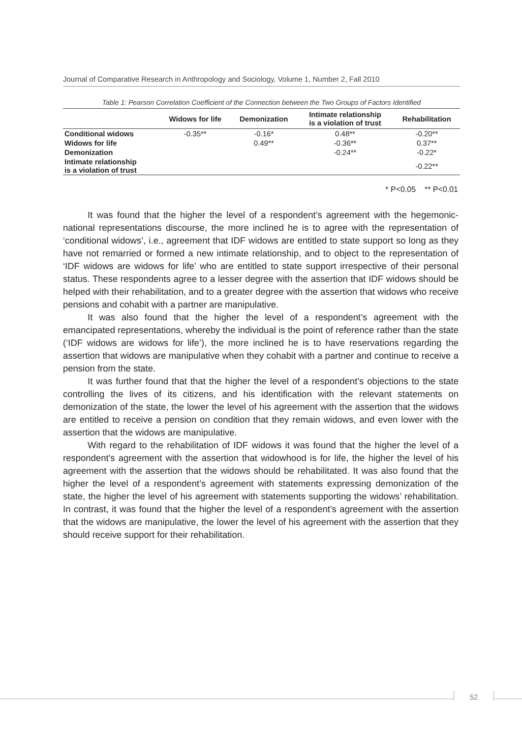Journal of Comparative Research in Anthropology and Sociology, Volume 1, Number 2, Fall 2010
Table 1: Pearson Correlation Coefficient of the Connection between the Two Groups of Factors Identified
| | Widows for life | Demonization | Intimate relationship is a violation of trust | Rehabilitation |
| --- | --- | --- | --- | --- |
| Conditional widows | -0.35** | -0.16* | 0.48** | -0.20** |
| Widows for life | | 0.49** | -0.36** | 0.37** |
| Demonization | | | -0.24** | -0.22* |
| Intimate relationship is a violation of trust | | | | -0.22** |
* P<0.05 ** P<0.01
It was found that the higher the level of a respondent’s agreement with the hegemonic-national representations discourse, the more inclined he is to agree with the representation of ‘conditional widows’, i.e., agreement that IDF widows are entitled to state support so long as they have not remarried or formed a new intimate relationship, and to object to the representation of ‘IDF widows are widows for life’ who are entitled to state support irrespective of their personal status. These respondents agree to a lesser degree with the assertion that IDF widows should be helped with their rehabilitation, and to a greater degree with the assertion that widows who receive pensions and cohabit with a partner are manipulative.
It was also found that the higher the level of a respondent’s agreement with the emancipated representations, whereby the individual is the point of reference rather than the state (‘IDF widows are widows for life’), the more inclined he is to have reservations regarding the assertion that widows are manipulative when they cohabit with a partner and continue to receive a pension from the state.
It was further found that that the higher the level of a respondent’s objections to the state controlling the lives of its citizens, and his identification with the relevant statements on demonization of the state, the lower the level of his agreement with the assertion that the widows are entitled to receive a pension on condition that they remain widows, and even lower with the assertion that the widows are manipulative.
With regard to the rehabilitation of IDF widows it was found that the higher the level of a respondent’s agreement with the assertion that widowhood is for life, the higher the level of his agreement with the assertion that the widows should be rehabilitated. It was also found that the higher the level of a respondent’s agreement with statements expressing demonization of the state, the higher the level of his agreement with statements supporting the widows’ rehabilitation. In contrast, it was found that the higher the level of a respondent’s agreement with the assertion that the widows are manipulative, the lower the level of his agreement with the assertion that they should receive support for their rehabilitation.
52